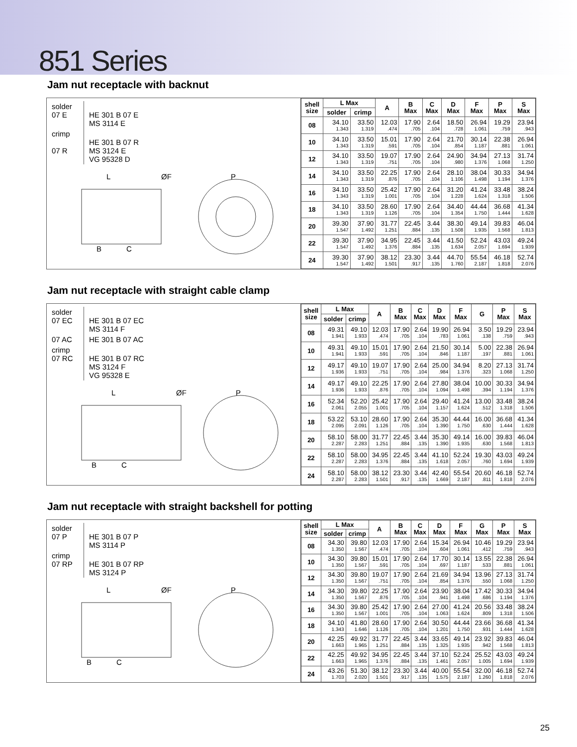851 Series
Jam nut receptacle with backnut
solder
07 E
HE 301 B 07 E
MS 3114 E
crimp
07 R
HE 301 B 07 R
MS 3124 E
VG 95328 D
L
ØF
P
B
C
| shell size | L Max | | A | B Max | C Max | D Max | F Max | P Max | S Max |
| --- | --- | --- | --- | --- | --- | --- | --- | --- | --- |
| | solder | crimp | | | | | | | |
| 08 | 34.10 1.343 | 33.50 1.319 | 12.03 .474 | 17.90 .705 | 2.64 .104 | 18.50 .728 | 26.94 1.061 | 19.29 .759 | 23.94 .943 |
| 10 | 34.10 1.343 | 33.50 1.319 | 15.01 .591 | 17.90 .705 | 2.64 .104 | 21.70 .854 | 30.14 1.187 | 22.38 .881 | 26.94 1.061 |
| 12 | 34.10 1.343 | 33.50 1.319 | 19.07 .751 | 17.90 .705 | 2.64 .104 | 24.90 .980 | 34.94 1.376 | 27.13 1.068 | 31.74 1.250 |
| 14 | 34.10 1.343 | 33.50 1.319 | 22.25 .876 | 17.90 .705 | 2.64 .104 | 28.10 1.106 | 38.04 1.498 | 30.33 1.194 | 34.94 1.376 |
| 16 | 34.10 1.343 | 33.50 1.319 | 25.42 1.001 | 17.90 .705 | 2.64 .104 | 31.20 1.228 | 41.24 1.624 | 33.48 1.318 | 38.24 1.506 |
| 18 | 34.10 1.343 | 33.50 1.319 | 28.60 1.126 | 17.90 .705 | 2.64 .104 | 34.40 1.354 | 44.44 1.750 | 36.68 1.444 | 41.34 1.628 |
| 20 | 39.30 1.547 | 37.90 1.492 | 31.77 1.251 | 22.45 .884 | 3.44 .135 | 38.30 1.508 | 49.14 1.935 | 39.83 1.568 | 46.04 1.813 |
| 22 | 39.30 1.547 | 37.90 1.492 | 34.95 1.376 | 22.45 .884 | 3.44 .135 | 41.50 1.634 | 52.24 2.057 | 43.03 1.694 | 49.24 1.939 |
| 24 | 39.30 1.547 | 37.90 1.492 | 38.12 1.501 | 23.30 .917 | 3.44 .135 | 44.70 1.760 | 55.54 2.187 | 46.18 1.818 | 52.74 2.076 |
Jam nut receptacle with straight cable clamp
solder
07 EC
HE 301 B 07 EC
MS 3114 F
07 AC
HE 301 B 07 AC
crimp
07 RC
HE 301 B 07 RC
MS 3124 F
VG 95328 E
L
ØF
P
B
C
| shell size | L Max | | A | B Max | C Max | D Max | F Max | G | P Max | S Max |
| --- | --- | --- | --- | --- | --- | --- | --- | --- | --- | --- |
| | solder | crimp | | | | | | | | |
| 08 | 49.31 1.941 | 49.10 1.933 | 12.03 .474 | 17.90 .705 | 2.64 .104 | 19.90 .783 | 26.94 1.061 | 3.50 .138 | 19.29 .759 | 23.94 .943 |
| 10 | 49.31 1.941 | 49.10 1.933 | 15.01 .591 | 17.90 .705 | 2.64 .104 | 21.50 .846 | 30.14 1.187 | 5.00 .197 | 22.38 .881 | 26.94 1.061 |
| 12 | 49.17 1.936 | 49.10 1.933 | 19.07 .751 | 17.90 .705 | 2.64 .104 | 25.00 .984 | 34.94 1.376 | 8.20 .323 | 27.13 1.068 | 31.74 1.250 |
| 14 | 49.17 1.936 | 49.10 1.933 | 22.25 .876 | 17.90 .705 | 2.64 .104 | 27.80 1.094 | 38.04 1.498 | 10.00 .394 | 30.33 1.194 | 34.94 1.376 |
| 16 | 52.34 2.061 | 52.20 2.055 | 25.42 1.001 | 17.90 .705 | 2.64 .104 | 29.40 1.157 | 41.24 1.624 | 13.00 .512 | 33.48 1.318 | 38.24 1.506 |
| 18 | 53.22 2.095 | 53.10 2.091 | 28.60 1.126 | 17.90 .705 | 2.64 .104 | 35.30 1.390 | 44.44 1.750 | 16.00 .630 | 36.68 1.444 | 41.34 1.628 |
| 20 | 58.10 2.287 | 58.00 2.283 | 31.77 1.251 | 22.45 .884 | 3.44 .135 | 35.30 1.390 | 49.14 1.935 | 16.00 .630 | 39.83 1.568 | 46.04 1.813 |
| 22 | 58.10 2.287 | 58.00 2.283 | 34.95 1.376 | 22.45 .884 | 3.44 .135 | 41.10 1.618 | 52.24 2.057 | 19.30 .760 | 43.03 1.694 | 49.24 1.939 |
| 24 | 58.10 2.287 | 58.00 2.283 | 38.12 1.501 | 23.30 .917 | 3.44 .135 | 42.40 1.669 | 55.54 2.187 | 20.60 .811 | 46.18 1.818 | 52.74 2.076 |
Jam nut receptacle with straight backshell for potting
solder
07 P
HE 301 B 07 P
MS 3114 P
crimp
07 RP
HE 301 B 07 RP
MS 3124 P
L
ØF
P
B
C
| shell size | L Max | | A | B Max | C Max | D Max | F Max | G Max | P Max | S Max |
| --- | --- | --- | --- | --- | --- | --- | --- | --- | --- | --- |
| | solder | crimp | | | | | | | | |
| 08 | 34.30 1.350 | 39.80 1.567 | 12.03 .474 | 17.90 .705 | 2.64 .104 | 15.34 .604 | 26.94 1.061 | 10.46 .412 | 19.29 .759 | 23.94 .943 |
| 10 | 34.30 1.350 | 39.80 1.567 | 15.01 .591 | 17.90 .705 | 2.64 .104 | 17.70 .697 | 30.14 1.187 | 13.55 .533 | 22.38 .881 | 26.94 1.061 |
| 12 | 34.30 1.350 | 39.80 1.567 | 19.07 .751 | 17.90 .705 | 2.64 .104 | 21.69 .854 | 34.94 1.376 | 13.96 .550 | 27.13 1.068 | 31.74 1.250 |
| 14 | 34.30 1.350 | 39.80 1.567 | 22.25 .876 | 17.90 .705 | 2.64 .104 | 23.90 .941 | 38.04 1.498 | 17.42 .686 | 30.33 1.194 | 34.94 1.376 |
| 16 | 34.30 1.350 | 39.80 1.567 | 25.42 1.001 | 17.90 .705 | 2.64 .104 | 27.00 1.063 | 41.24 1.624 | 20.56 .809 | 33.48 1.318 | 38.24 1.506 |
| 18 | 34.10 1.343 | 41.80 1.646 | 28.60 1.126 | 17.90 .705 | 2.64 .104 | 30.50 1.201 | 44.44 1.750 | 23.66 .931 | 36.68 1.444 | 41.34 1.628 |
| 20 | 42.25 1.663 | 49.92 1.965 | 31.77 1.251 | 22.45 .884 | 3.44 .135 | 33.65 1.325 | 49.14 1.935 | 23.92 .942 | 39.83 1.568 | 46.04 1.813 |
| 22 | 42.25 1.663 | 49.92 1.965 | 34.95 1.376 | 22.45 .884 | 3.44 .135 | 37.10 1.461 | 52.24 2.057 | 25.52 1.005 | 43.03 1.694 | 49.24 1.939 |
| 24 | 43.26 1.703 | 51.30 2.020 | 38.12 1.501 | 23.30 .917 | 3.44 .135 | 40.00 1.575 | 55.54 2.187 | 32.00 1.260 | 46.18 1.818 | 52.74 2.076 |
25